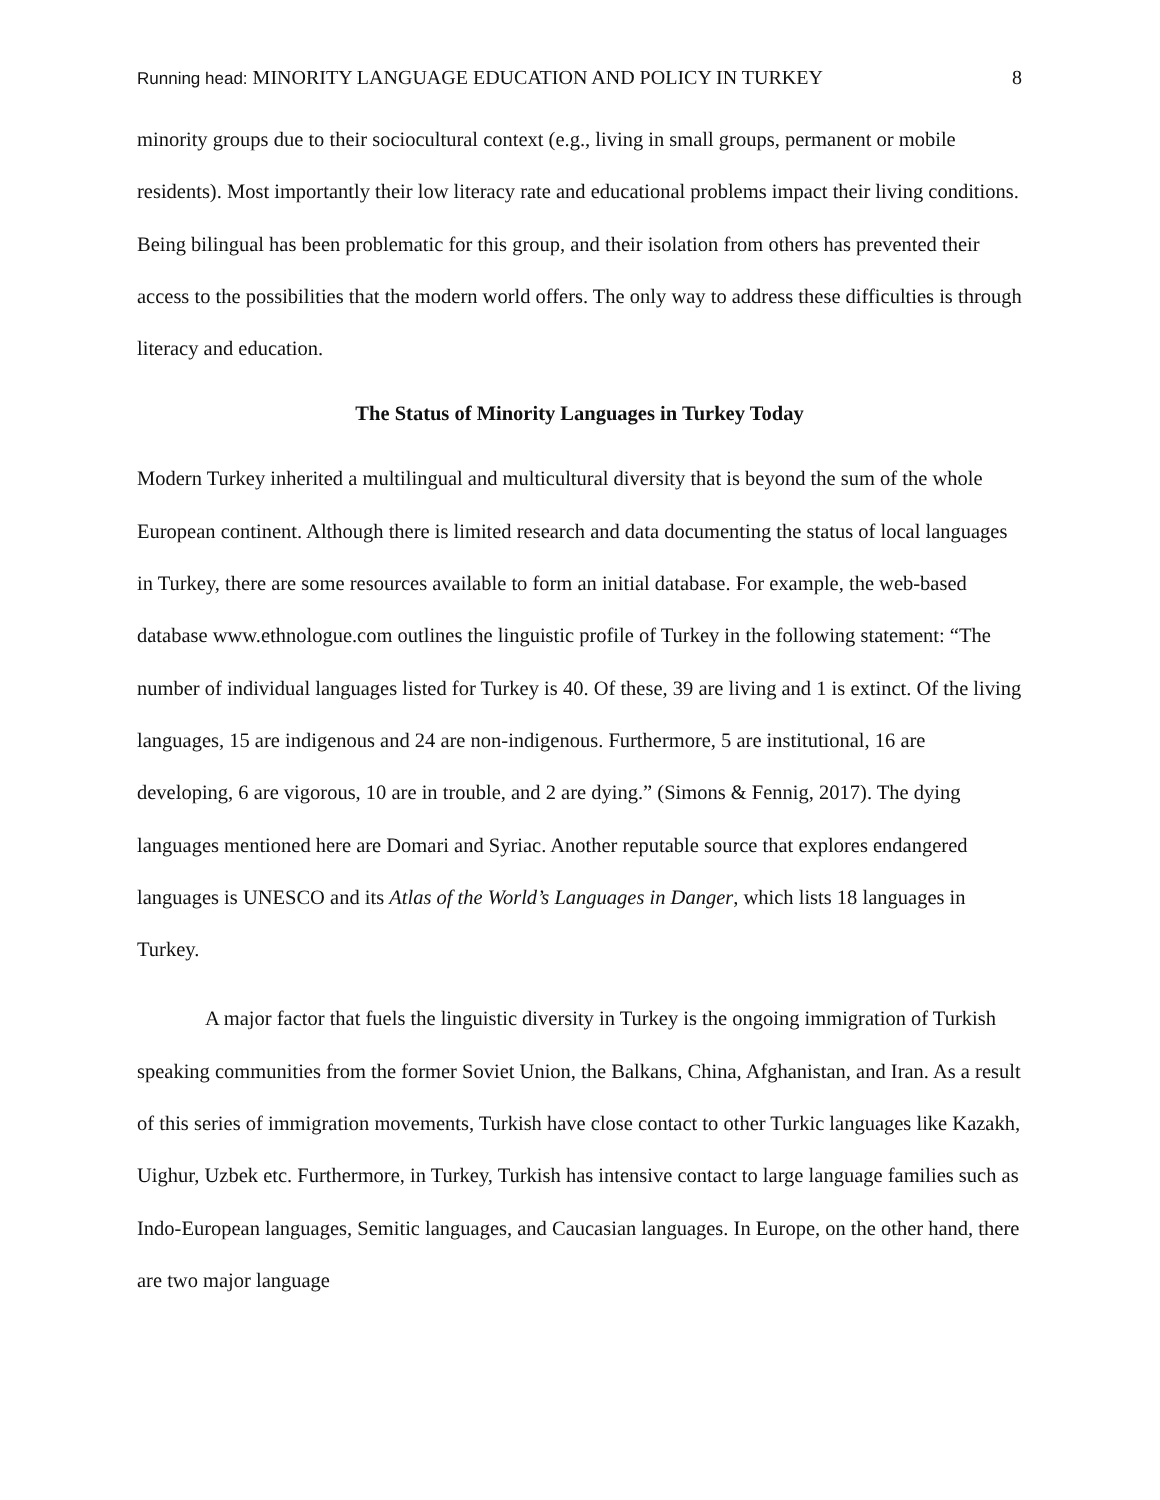Running head: MINORITY LANGUAGE EDUCATION AND POLICY IN TURKEY 8
minority groups due to their sociocultural context (e.g., living in small groups, permanent or mobile residents). Most importantly their low literacy rate and educational problems impact their living conditions. Being bilingual has been problematic for this group, and their isolation from others has prevented their access to the possibilities that the modern world offers. The only way to address these difficulties is through literacy and education.
The Status of Minority Languages in Turkey Today
Modern Turkey inherited a multilingual and multicultural diversity that is beyond the sum of the whole European continent. Although there is limited research and data documenting the status of local languages in Turkey, there are some resources available to form an initial database. For example, the web-based database www.ethnologue.com outlines the linguistic profile of Turkey in the following statement: “The number of individual languages listed for Turkey is 40. Of these, 39 are living and 1 is extinct. Of the living languages, 15 are indigenous and 24 are non-indigenous. Furthermore, 5 are institutional, 16 are developing, 6 are vigorous, 10 are in trouble, and 2 are dying.” (Simons & Fennig, 2017). The dying languages mentioned here are Domari and Syriac. Another reputable source that explores endangered languages is UNESCO and its Atlas of the World’s Languages in Danger, which lists 18 languages in Turkey.
A major factor that fuels the linguistic diversity in Turkey is the ongoing immigration of Turkish speaking communities from the former Soviet Union, the Balkans, China, Afghanistan, and Iran. As a result of this series of immigration movements, Turkish have close contact to other Turkic languages like Kazakh, Uighur, Uzbek etc. Furthermore, in Turkey, Turkish has intensive contact to large language families such as Indo-European languages, Semitic languages, and Caucasian languages. In Europe, on the other hand, there are two major language